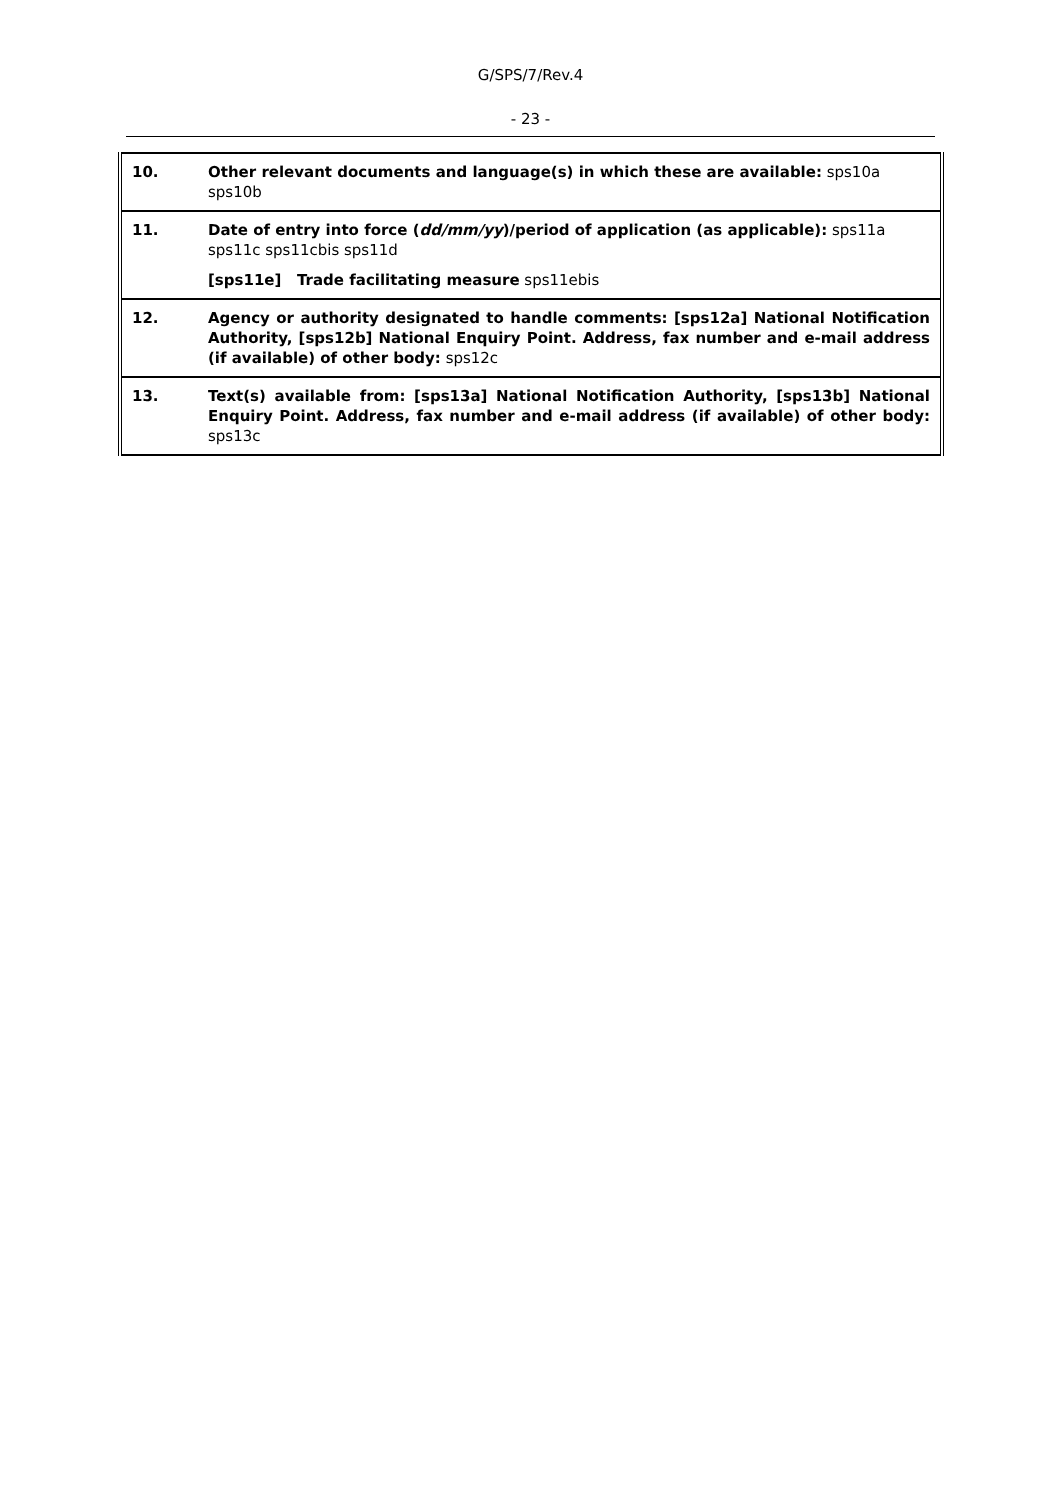G/SPS/7/Rev.4
- 23 -
| 10. | Other relevant documents and language(s) in which these are available: sps10a sps10b |
| 11. | Date of entry into force ( dd/mm/yy )/period of application (as applicable): sps11a sps11c sps11cbis sps11d [sps11e] Trade facilitating measure sps11ebis |
| 12. | Agency or authority designated to handle comments: [sps12a] National Notification Authority, [sps12b] National Enquiry Point. Address, fax number and e-mail address (if available) of other body: sps12c |
| 13. | Text(s) available from: [sps13a] National Notification Authority, [sps13b] National Enquiry Point. Address, fax number and e-mail address (if available) of other body: sps13c |